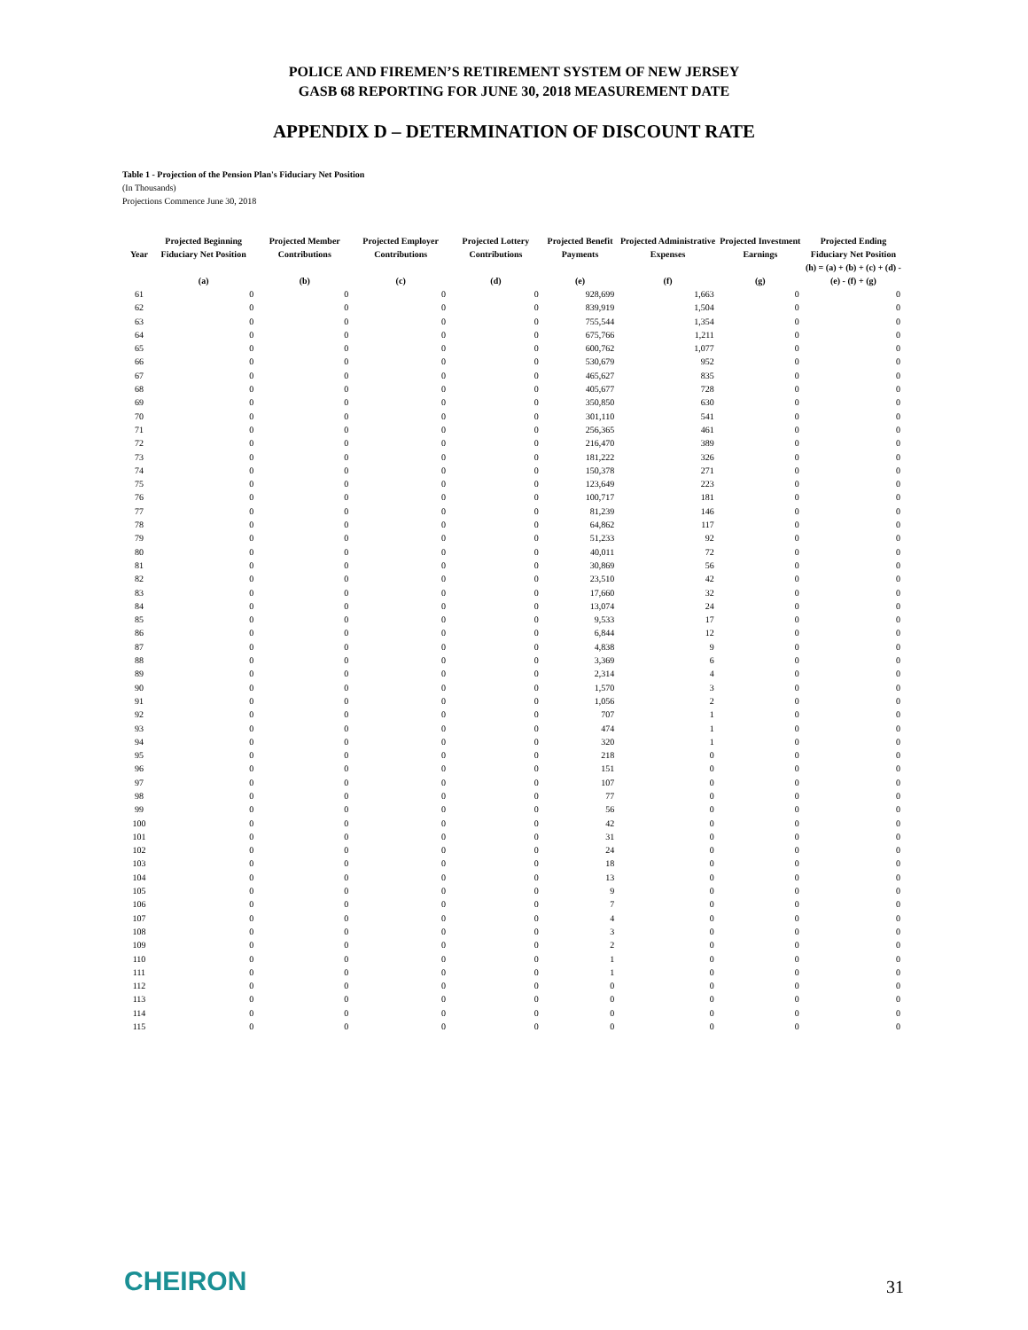POLICE AND FIREMEN’S RETIREMENT SYSTEM OF NEW JERSEY
GASB 68 REPORTING FOR JUNE 30, 2018 MEASUREMENT DATE
APPENDIX D – DETERMINATION OF DISCOUNT RATE
Table 1 - Projection of the Pension Plan's Fiduciary Net Position
(In Thousands)
Projections Commence June 30, 2018
| Year | Projected Beginning Fiduciary Net Position | Projected Member Contributions | Projected Employer Contributions | Projected Lottery Contributions | Projected Benefit Payments | Projected Administrative Expenses | Projected Investment Earnings | Projected Ending Fiduciary Net Position |
| --- | --- | --- | --- | --- | --- | --- | --- | --- |
| | (a) | (b) | (c) | (d) | (e) | (f) | (g) | (h) = (a) + (b) + (c) + (d) - (e) - (f) + (g) |
| 61 | 0 | 0 | 0 | 0 | 928,699 | 1,663 | 0 | 0 |
| 62 | 0 | 0 | 0 | 0 | 839,919 | 1,504 | 0 | 0 |
| 63 | 0 | 0 | 0 | 0 | 755,544 | 1,354 | 0 | 0 |
| 64 | 0 | 0 | 0 | 0 | 675,766 | 1,211 | 0 | 0 |
| 65 | 0 | 0 | 0 | 0 | 600,762 | 1,077 | 0 | 0 |
| 66 | 0 | 0 | 0 | 0 | 530,679 | 952 | 0 | 0 |
| 67 | 0 | 0 | 0 | 0 | 465,627 | 835 | 0 | 0 |
| 68 | 0 | 0 | 0 | 0 | 405,677 | 728 | 0 | 0 |
| 69 | 0 | 0 | 0 | 0 | 350,850 | 630 | 0 | 0 |
| 70 | 0 | 0 | 0 | 0 | 301,110 | 541 | 0 | 0 |
| 71 | 0 | 0 | 0 | 0 | 256,365 | 461 | 0 | 0 |
| 72 | 0 | 0 | 0 | 0 | 216,470 | 389 | 0 | 0 |
| 73 | 0 | 0 | 0 | 0 | 181,222 | 326 | 0 | 0 |
| 74 | 0 | 0 | 0 | 0 | 150,378 | 271 | 0 | 0 |
| 75 | 0 | 0 | 0 | 0 | 123,649 | 223 | 0 | 0 |
| 76 | 0 | 0 | 0 | 0 | 100,717 | 181 | 0 | 0 |
| 77 | 0 | 0 | 0 | 0 | 81,239 | 146 | 0 | 0 |
| 78 | 0 | 0 | 0 | 0 | 64,862 | 117 | 0 | 0 |
| 79 | 0 | 0 | 0 | 0 | 51,233 | 92 | 0 | 0 |
| 80 | 0 | 0 | 0 | 0 | 40,011 | 72 | 0 | 0 |
| 81 | 0 | 0 | 0 | 0 | 30,869 | 56 | 0 | 0 |
| 82 | 0 | 0 | 0 | 0 | 23,510 | 42 | 0 | 0 |
| 83 | 0 | 0 | 0 | 0 | 17,660 | 32 | 0 | 0 |
| 84 | 0 | 0 | 0 | 0 | 13,074 | 24 | 0 | 0 |
| 85 | 0 | 0 | 0 | 0 | 9,533 | 17 | 0 | 0 |
| 86 | 0 | 0 | 0 | 0 | 6,844 | 12 | 0 | 0 |
| 87 | 0 | 0 | 0 | 0 | 4,838 | 9 | 0 | 0 |
| 88 | 0 | 0 | 0 | 0 | 3,369 | 6 | 0 | 0 |
| 89 | 0 | 0 | 0 | 0 | 2,314 | 4 | 0 | 0 |
| 90 | 0 | 0 | 0 | 0 | 1,570 | 3 | 0 | 0 |
| 91 | 0 | 0 | 0 | 0 | 1,056 | 2 | 0 | 0 |
| 92 | 0 | 0 | 0 | 0 | 707 | 1 | 0 | 0 |
| 93 | 0 | 0 | 0 | 0 | 474 | 1 | 0 | 0 |
| 94 | 0 | 0 | 0 | 0 | 320 | 1 | 0 | 0 |
| 95 | 0 | 0 | 0 | 0 | 218 | 0 | 0 | 0 |
| 96 | 0 | 0 | 0 | 0 | 151 | 0 | 0 | 0 |
| 97 | 0 | 0 | 0 | 0 | 107 | 0 | 0 | 0 |
| 98 | 0 | 0 | 0 | 0 | 77 | 0 | 0 | 0 |
| 99 | 0 | 0 | 0 | 0 | 56 | 0 | 0 | 0 |
| 100 | 0 | 0 | 0 | 0 | 42 | 0 | 0 | 0 |
| 101 | 0 | 0 | 0 | 0 | 31 | 0 | 0 | 0 |
| 102 | 0 | 0 | 0 | 0 | 24 | 0 | 0 | 0 |
| 103 | 0 | 0 | 0 | 0 | 18 | 0 | 0 | 0 |
| 104 | 0 | 0 | 0 | 0 | 13 | 0 | 0 | 0 |
| 105 | 0 | 0 | 0 | 0 | 9 | 0 | 0 | 0 |
| 106 | 0 | 0 | 0 | 0 | 7 | 0 | 0 | 0 |
| 107 | 0 | 0 | 0 | 0 | 4 | 0 | 0 | 0 |
| 108 | 0 | 0 | 0 | 0 | 3 | 0 | 0 | 0 |
| 109 | 0 | 0 | 0 | 0 | 2 | 0 | 0 | 0 |
| 110 | 0 | 0 | 0 | 0 | 1 | 0 | 0 | 0 |
| 111 | 0 | 0 | 0 | 0 | 1 | 0 | 0 | 0 |
| 112 | 0 | 0 | 0 | 0 | 0 | 0 | 0 | 0 |
| 113 | 0 | 0 | 0 | 0 | 0 | 0 | 0 | 0 |
| 114 | 0 | 0 | 0 | 0 | 0 | 0 | 0 | 0 |
| 115 | 0 | 0 | 0 | 0 | 0 | 0 | 0 | 0 |
CHEIRON 31